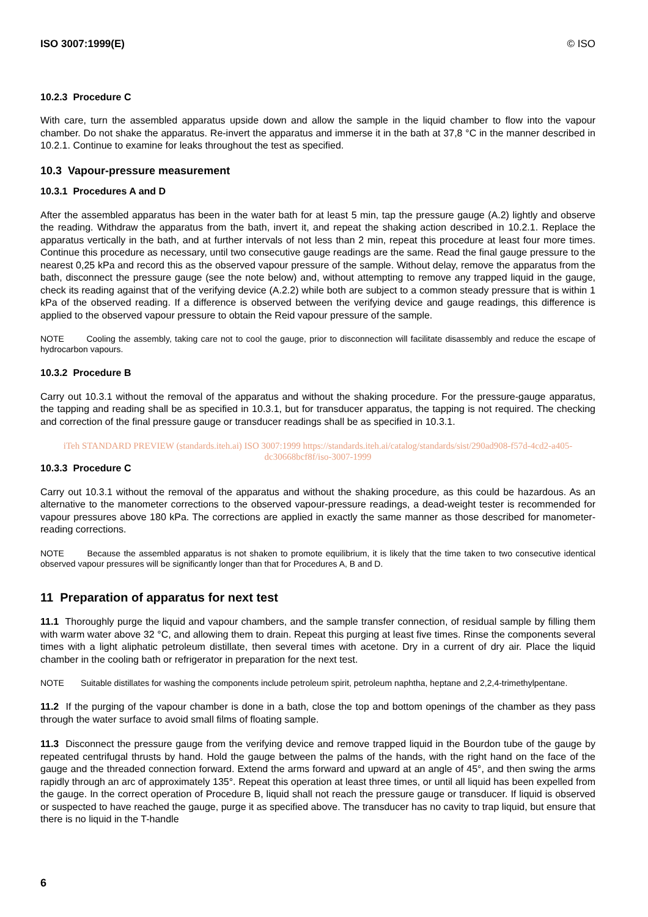ISO 3007:1999(E) © ISO
10.2.3 Procedure C
With care, turn the assembled apparatus upside down and allow the sample in the liquid chamber to flow into the vapour chamber. Do not shake the apparatus. Re-invert the apparatus and immerse it in the bath at 37,8 °C in the manner described in 10.2.1. Continue to examine for leaks throughout the test as specified.
10.3 Vapour-pressure measurement
10.3.1 Procedures A and D
After the assembled apparatus has been in the water bath for at least 5 min, tap the pressure gauge (A.2) lightly and observe the reading. Withdraw the apparatus from the bath, invert it, and repeat the shaking action described in 10.2.1. Replace the apparatus vertically in the bath, and at further intervals of not less than 2 min, repeat this procedure at least four more times. Continue this procedure as necessary, until two consecutive gauge readings are the same. Read the final gauge pressure to the nearest 0,25 kPa and record this as the observed vapour pressure of the sample. Without delay, remove the apparatus from the bath, disconnect the pressure gauge (see the note below) and, without attempting to remove any trapped liquid in the gauge, check its reading against that of the verifying device (A.2.2) while both are subject to a common steady pressure that is within 1 kPa of the observed reading. If a difference is observed between the verifying device and gauge readings, this difference is applied to the observed vapour pressure to obtain the Reid vapour pressure of the sample.
NOTE Cooling the assembly, taking care not to cool the gauge, prior to disconnection will facilitate disassembly and reduce the escape of hydrocarbon vapours.
10.3.2 Procedure B
Carry out 10.3.1 without the removal of the apparatus and without the shaking procedure. For the pressure-gauge apparatus, the tapping and reading shall be as specified in 10.3.1, but for transducer apparatus, the tapping is not required. The checking and correction of the final pressure gauge or transducer readings shall be as specified in 10.3.1.
iTeh STANDARD PREVIEW (standards.iteh.ai) ISO 3007:1999 https://standards.iteh.ai/catalog/standards/sist/290ad908-f57d-4cd2-a405-dc30668bcf8f/iso-3007-1999
10.3.3 Procedure C
Carry out 10.3.1 without the removal of the apparatus and without the shaking procedure, as this could be hazardous. As an alternative to the manometer corrections to the observed vapour-pressure readings, a dead-weight tester is recommended for vapour pressures above 180 kPa. The corrections are applied in exactly the same manner as those described for manometer-reading corrections.
NOTE Because the assembled apparatus is not shaken to promote equilibrium, it is likely that the time taken to two consecutive identical observed vapour pressures will be significantly longer than that for Procedures A, B and D.
11 Preparation of apparatus for next test
11.1 Thoroughly purge the liquid and vapour chambers, and the sample transfer connection, of residual sample by filling them with warm water above 32 °C, and allowing them to drain. Repeat this purging at least five times. Rinse the components several times with a light aliphatic petroleum distillate, then several times with acetone. Dry in a current of dry air. Place the liquid chamber in the cooling bath or refrigerator in preparation for the next test.
NOTE Suitable distillates for washing the components include petroleum spirit, petroleum naphtha, heptane and 2,2,4-trimethylpentane.
11.2 If the purging of the vapour chamber is done in a bath, close the top and bottom openings of the chamber as they pass through the water surface to avoid small films of floating sample.
11.3 Disconnect the pressure gauge from the verifying device and remove trapped liquid in the Bourdon tube of the gauge by repeated centrifugal thrusts by hand. Hold the gauge between the palms of the hands, with the right hand on the face of the gauge and the threaded connection forward. Extend the arms forward and upward at an angle of 45°, and then swing the arms rapidly through an arc of approximately 135°. Repeat this operation at least three times, or until all liquid has been expelled from the gauge. In the correct operation of Procedure B, liquid shall not reach the pressure gauge or transducer. If liquid is observed or suspected to have reached the gauge, purge it as specified above. The transducer has no cavity to trap liquid, but ensure that there is no liquid in the T-handle
6